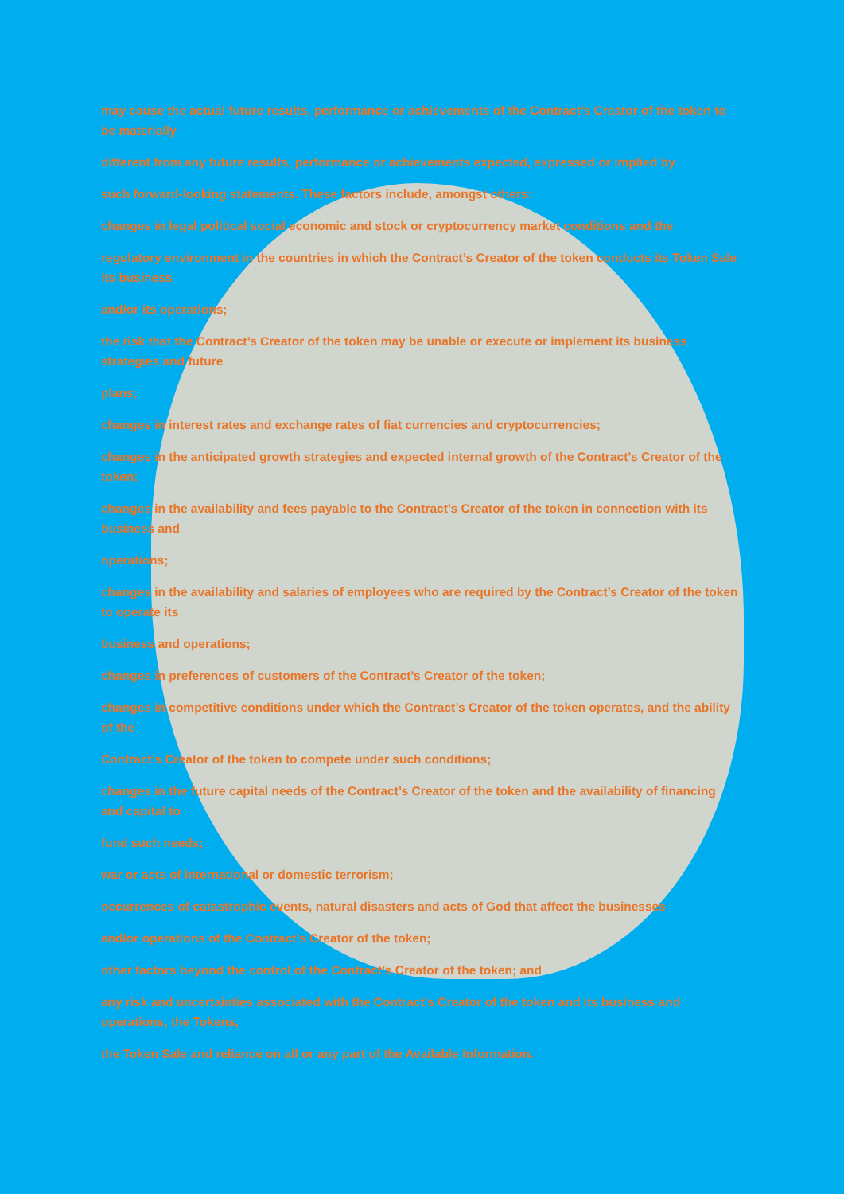may cause the actual future results, performance or achievements of the Contract’s Creator of the token to be materially
different from any future results, performance or achievements expected, expressed or implied by
such forward-looking statements. These factors include, amongst others:
changes in legal political social economic and stock or cryptocurrency market conditions and the
regulatory environment in the countries in which the Contract’s Creator of the token conducts its Token Sale its business
and/or its operations;
the risk that the Contract’s Creator of the token may be unable or execute or implement its business strategies and future
plans;
changes in interest rates and exchange rates of fiat currencies and cryptocurrencies;
changes in the anticipated growth strategies and expected internal growth of the Contract’s Creator of the token;
changes in the availability and fees payable to the Contract’s Creator of the token in connection with its business and
operations;
changes in the availability and salaries of employees who are required by the Contract’s Creator of the token to operate its
business and operations;
changes in preferences of customers of the Contract’s Creator of the token;
changes in competitive conditions under which the Contract’s Creator of the token operates, and the ability of the
Contract’s Creator of the token to compete under such conditions;
changes in the future capital needs of the Contract’s Creator of the token and the availability of financing and capital to
fund such needs;
war or acts of international or domestic terrorism;
occurrences of catastrophic events, natural disasters and acts of God that affect the businesses
and/or operations of the Contract’s Creator of the token;
other factors beyond the control of the Contract’s Creator of the token; and
any risk and uncertainties associated with the Contract’s Creator of the token and its business and operations, the Tokens,
the Token Sale and reliance on all or any part of the Available Information.